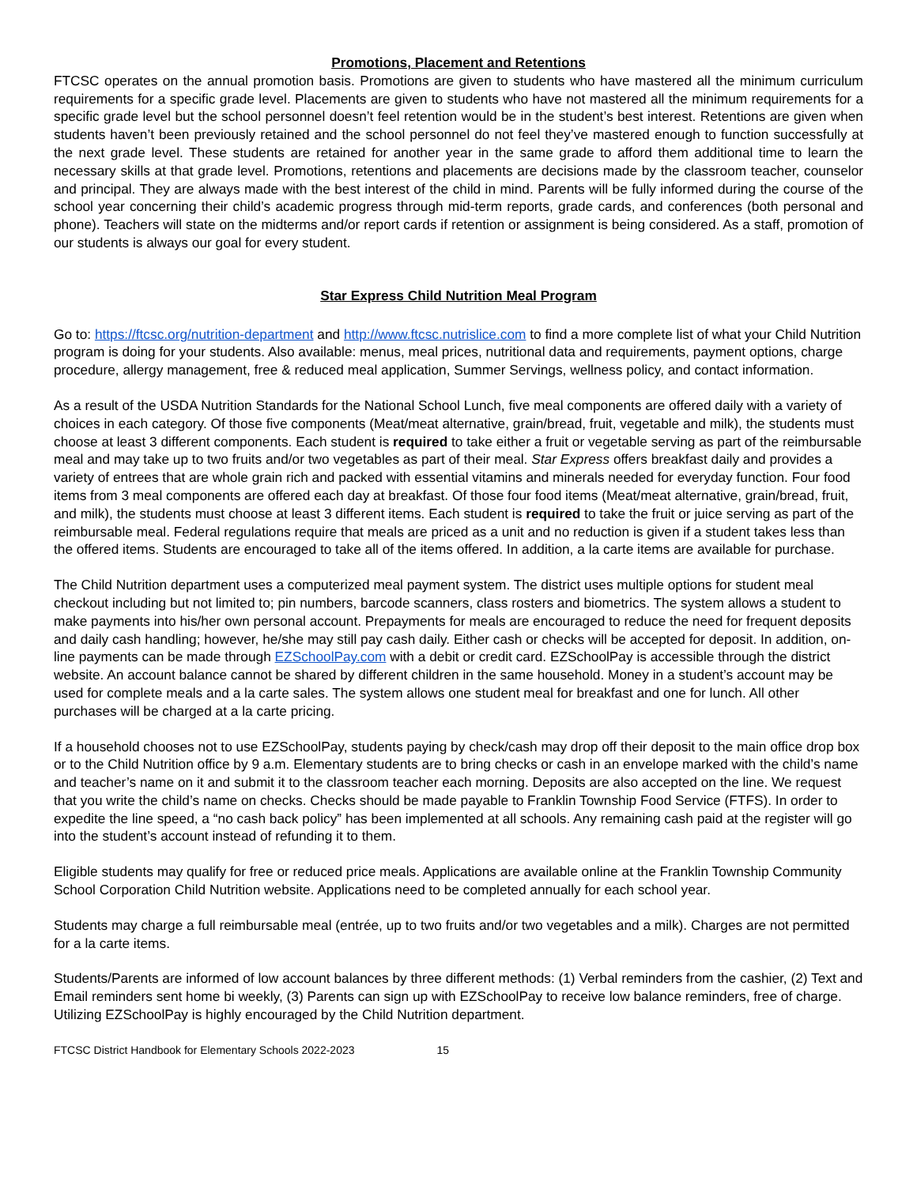Promotions, Placement and Retentions
FTCSC operates on the annual promotion basis. Promotions are given to students who have mastered all the minimum curriculum requirements for a specific grade level. Placements are given to students who have not mastered all the minimum requirements for a specific grade level but the school personnel doesn’t feel retention would be in the student’s best interest. Retentions are given when students haven’t been previously retained and the school personnel do not feel they’ve mastered enough to function successfully at the next grade level. These students are retained for another year in the same grade to afford them additional time to learn the necessary skills at that grade level. Promotions, retentions and placements are decisions made by the classroom teacher, counselor and principal. They are always made with the best interest of the child in mind. Parents will be fully informed during the course of the school year concerning their child’s academic progress through mid-term reports, grade cards, and conferences (both personal and phone). Teachers will state on the midterms and/or report cards if retention or assignment is being considered. As a staff, promotion of our students is always our goal for every student.
Star Express Child Nutrition Meal Program
Go to: https://ftcsc.org/nutrition-department and http://www.ftcsc.nutrislice.com to find a more complete list of what your Child Nutrition program is doing for your students. Also available: menus, meal prices, nutritional data and requirements, payment options, charge procedure, allergy management, free & reduced meal application, Summer Servings, wellness policy, and contact information.
As a result of the USDA Nutrition Standards for the National School Lunch, five meal components are offered daily with a variety of choices in each category. Of those five components (Meat/meat alternative, grain/bread, fruit, vegetable and milk), the students must choose at least 3 different components. Each student is required to take either a fruit or vegetable serving as part of the reimbursable meal and may take up to two fruits and/or two vegetables as part of their meal. Star Express offers breakfast daily and provides a variety of entrees that are whole grain rich and packed with essential vitamins and minerals needed for everyday function. Four food items from 3 meal components are offered each day at breakfast. Of those four food items (Meat/meat alternative, grain/bread, fruit, and milk), the students must choose at least 3 different items. Each student is required to take the fruit or juice serving as part of the reimbursable meal. Federal regulations require that meals are priced as a unit and no reduction is given if a student takes less than the offered items. Students are encouraged to take all of the items offered. In addition, a la carte items are available for purchase.
The Child Nutrition department uses a computerized meal payment system. The district uses multiple options for student meal checkout including but not limited to; pin numbers, barcode scanners, class rosters and biometrics. The system allows a student to make payments into his/her own personal account. Prepayments for meals are encouraged to reduce the need for frequent deposits and daily cash handling; however, he/she may still pay cash daily. Either cash or checks will be accepted for deposit. In addition, on-line payments can be made through EZSchoolPay.com with a debit or credit card. EZSchoolPay is accessible through the district website. An account balance cannot be shared by different children in the same household. Money in a student’s account may be used for complete meals and a la carte sales. The system allows one student meal for breakfast and one for lunch. All other purchases will be charged at a la carte pricing.
If a household chooses not to use EZSchoolPay, students paying by check/cash may drop off their deposit to the main office drop box or to the Child Nutrition office by 9 a.m. Elementary students are to bring checks or cash in an envelope marked with the child’s name and teacher’s name on it and submit it to the classroom teacher each morning. Deposits are also accepted on the line. We request that you write the child’s name on checks. Checks should be made payable to Franklin Township Food Service (FTFS). In order to expedite the line speed, a “no cash back policy” has been implemented at all schools. Any remaining cash paid at the register will go into the student’s account instead of refunding it to them.
Eligible students may qualify for free or reduced price meals. Applications are available online at the Franklin Township Community School Corporation Child Nutrition website. Applications need to be completed annually for each school year.
Students may charge a full reimbursable meal (entrée, up to two fruits and/or two vegetables and a milk). Charges are not permitted for a la carte items.
Students/Parents are informed of low account balances by three different methods: (1) Verbal reminders from the cashier, (2) Text and Email reminders sent home bi weekly, (3) Parents can sign up with EZSchoolPay to receive low balance reminders, free of charge. Utilizing EZSchoolPay is highly encouraged by the Child Nutrition department.
FTCSC District Handbook for Elementary Schools 2022-2023 15